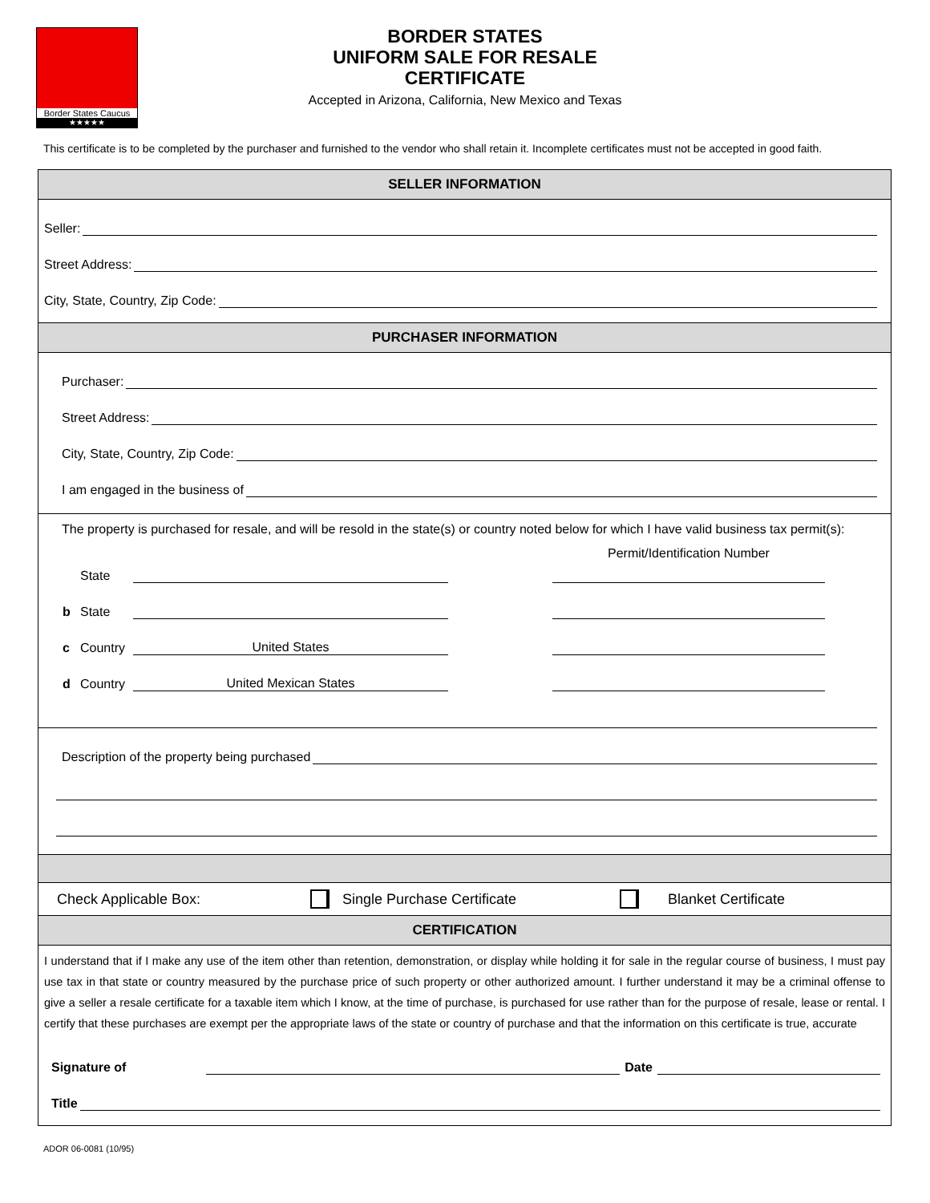Border States Caucus
★★★★★
BORDER STATES
UNIFORM SALE FOR RESALE
CERTIFICATE
Accepted in Arizona, California, New Mexico and Texas
This certificate is to be completed by the purchaser and furnished to the vendor who shall retain it. Incomplete certificates must not be accepted in good faith.
SELLER INFORMATION
Seller:
Street Address:
City, State, Country, Zip Code:
PURCHASER INFORMATION
Purchaser:
Street Address:
City, State, Country, Zip Code:
I am engaged in the business of
The property is purchased for resale, and will be resold in the state(s) or country noted below for which I have valid business tax permit(s):
Permit/Identification Number
State
b State
c Country United States
d Country United Mexican States
Description of the property being purchased
Check Applicable Box: Single Purchase Certificate Blanket Certificate
CERTIFICATION
I understand that if I make any use of the item other than retention, demonstration, or display while holding it for sale in the regular course of business, I must pay use tax in that state or country measured by the purchase price of such property or other authorized amount. I further understand it may be a criminal offense to give a seller a resale certificate for a taxable item which I know, at the time of purchase, is purchased for use rather than for the purpose of resale, lease or rental. I certify that these purchases are exempt per the appropriate laws of the state or country of purchase and that the information on this certificate is true, accurate
Signature of Date
Title
ADOR 06-0081 (10/95)